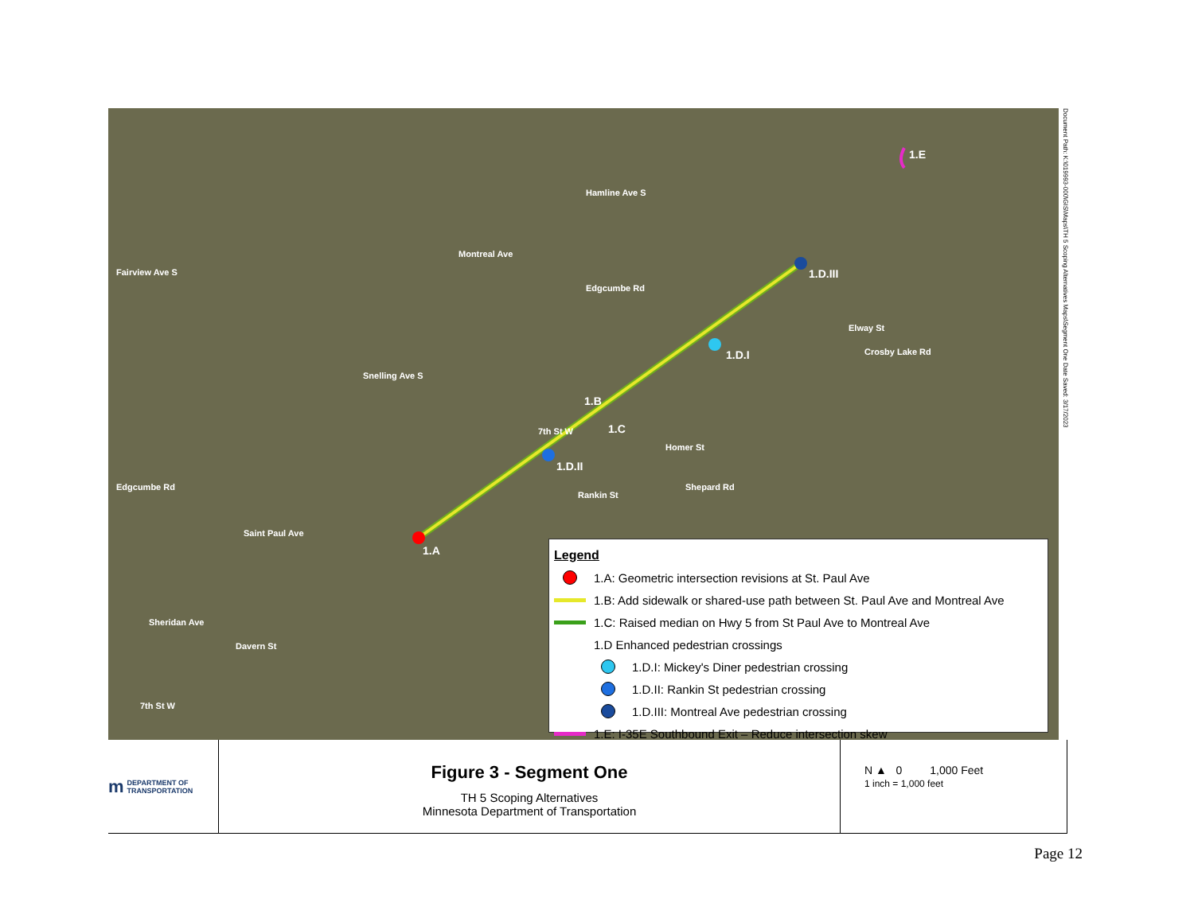Montreal Ave
Saint Paul Ave
Sheridan Ave
Fairview Ave S
Hamline Ave S
Edgcumbe Rd
Snelling Ave S
7th St W
Rankin St
Homer St
Shepard Rd
Elway St
Crosby Lake Rd
Edgcumbe Rd
Davern St
7th St W
1.A
1.B
1.C
1.D.I
1.D.II
1.D.III
1.E
Legend
1.A: Geometric intersection revisions at St. Paul Ave
1.B: Add sidewalk or shared-use path between St. Paul Ave and Montreal Ave
1.C: Raised median on Hwy 5 from St Paul Ave to Montreal Ave
1.D Enhanced pedestrian crossings
1.D.I: Mickey's Diner pedestrian crossing
1.D.II: Rankin St pedestrian crossing
1.D.III: Montreal Ave pedestrian crossing
1.E: I-35E Southbound Exit – Reduce intersection skew
Document Path: K:\019993-000\GIS\Maps\TH 5 Scoping Alternatives Maps\Segment One Date Saved: 3/17/2023
m DEPARTMENT OF
TRANSPORTATION
Figure 3 - Segment One
TH 5 Scoping Alternatives
Minnesota Department of Transportation
N ▲ 0 1,000 Feet
1 inch = 1,000 feet
Page 12